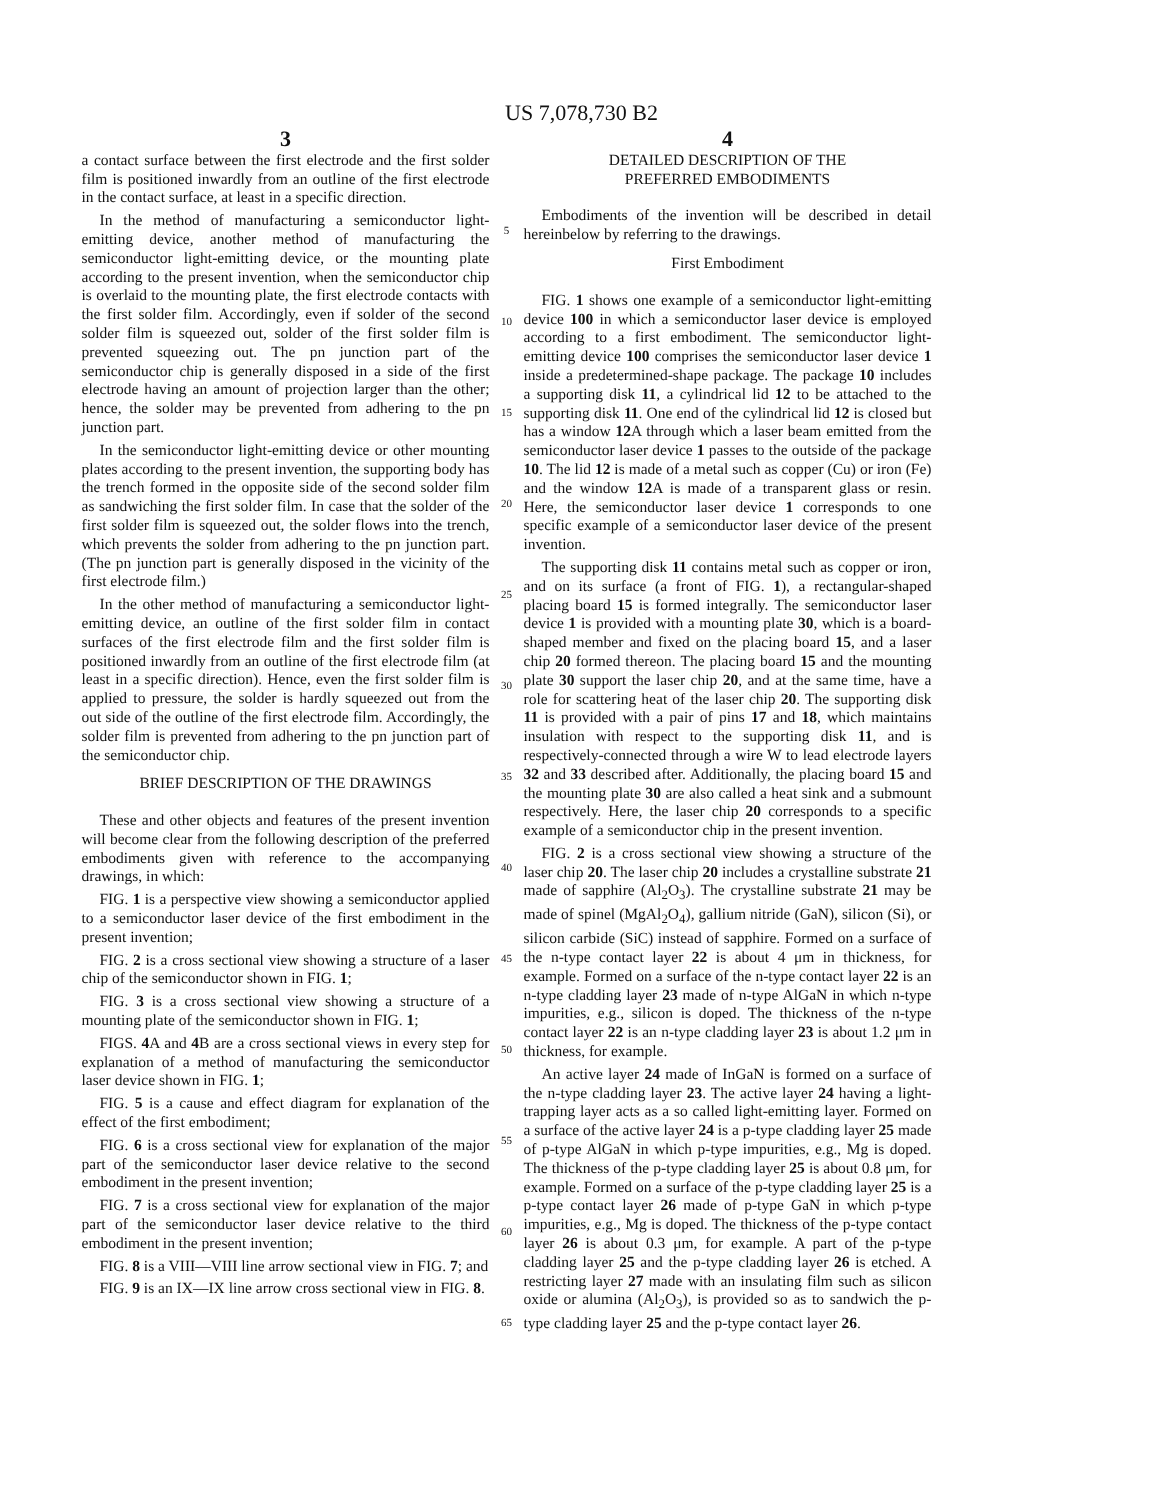US 7,078,730 B2
3
a contact surface between the first electrode and the first solder film is positioned inwardly from an outline of the first electrode in the contact surface, at least in a specific direction.
In the method of manufacturing a semiconductor light-emitting device, another method of manufacturing the semiconductor light-emitting device, or the mounting plate according to the present invention, when the semiconductor chip is overlaid to the mounting plate, the first electrode contacts with the first solder film. Accordingly, even if solder of the second solder film is squeezed out, solder of the first solder film is prevented squeezing out. The pn junction part of the semiconductor chip is generally disposed in a side of the first electrode having an amount of projection larger than the other; hence, the solder may be prevented from adhering to the pn junction part.
In the semiconductor light-emitting device or other mounting plates according to the present invention, the supporting body has the trench formed in the opposite side of the second solder film as sandwiching the first solder film. In case that the solder of the first solder film is squeezed out, the solder flows into the trench, which prevents the solder from adhering to the pn junction part. (The pn junction part is generally disposed in the vicinity of the first electrode film.)
In the other method of manufacturing a semiconductor light-emitting device, an outline of the first solder film in contact surfaces of the first electrode film and the first solder film is positioned inwardly from an outline of the first electrode film (at least in a specific direction). Hence, even the first solder film is applied to pressure, the solder is hardly squeezed out from the out side of the outline of the first electrode film. Accordingly, the solder film is prevented from adhering to the pn junction part of the semiconductor chip.
BRIEF DESCRIPTION OF THE DRAWINGS
These and other objects and features of the present invention will become clear from the following description of the preferred embodiments given with reference to the accompanying drawings, in which:
FIG. 1 is a perspective view showing a semiconductor applied to a semiconductor laser device of the first embodiment in the present invention;
FIG. 2 is a cross sectional view showing a structure of a laser chip of the semiconductor shown in FIG. 1;
FIG. 3 is a cross sectional view showing a structure of a mounting plate of the semiconductor shown in FIG. 1;
FIGS. 4 A and 4 B are a cross sectional views in every step for explanation of a method of manufacturing the semiconductor laser device shown in FIG. 1;
FIG. 5 is a cause and effect diagram for explanation of the effect of the first embodiment;
FIG. 6 is a cross sectional view for explanation of the major part of the semiconductor laser device relative to the second embodiment in the present invention;
FIG. 7 is a cross sectional view for explanation of the major part of the semiconductor laser device relative to the third embodiment in the present invention;
FIG. 8 is a VIII—VIII line arrow sectional view in FIG. 7; and
FIG. 9 is an IX—IX line arrow cross sectional view in FIG. 8.
5
10
15
20
25
30
35
40
45
50
55
60
65
4
DETAILED DESCRIPTION OF THE
PREFERRED EMBODIMENTS
Embodiments of the invention will be described in detail hereinbelow by referring to the drawings.
First Embodiment
FIG. 1 shows one example of a semiconductor light-emitting device 100 in which a semiconductor laser device is employed according to a first embodiment. The semiconductor light-emitting device 100 comprises the semiconductor laser device 1 inside a predetermined-shape package. The package 10 includes a supporting disk 11, a cylindrical lid 12 to be attached to the supporting disk 11. One end of the cylindrical lid 12 is closed but has a window 12 A through which a laser beam emitted from the semiconductor laser device 1 passes to the outside of the package 10. The lid 12 is made of a metal such as copper (Cu) or iron (Fe) and the window 12 A is made of a transparent glass or resin. Here, the semiconductor laser device 1 corresponds to one specific example of a semiconductor laser device of the present invention.
The supporting disk 11 contains metal such as copper or iron, and on its surface (a front of FIG. 1), a rectangular-shaped placing board 15 is formed integrally. The semiconductor laser device 1 is provided with a mounting plate 30, which is a board-shaped member and fixed on the placing board 15, and a laser chip 20 formed thereon. The placing board 15 and the mounting plate 30 support the laser chip 20, and at the same time, have a role for scattering heat of the laser chip 20. The supporting disk 11 is provided with a pair of pins 17 and 18, which maintains insulation with respect to the supporting disk 11, and is respectively-connected through a wire W to lead electrode layers 32 and 33 described after. Additionally, the placing board 15 and the mounting plate 30 are also called a heat sink and a submount respectively. Here, the laser chip 20 corresponds to a specific example of a semiconductor chip in the present invention.
FIG. 2 is a cross sectional view showing a structure of the laser chip 20. The laser chip 20 includes a crystalline substrate 21 made of sapphire (Al<sub>2</sub>O<sub>3</sub>). The crystalline substrate 21 may be made of spinel (MgAl<sub>2</sub>O<sub>4</sub>), gallium nitride (GaN), silicon (Si), or silicon carbide (SiC) instead of sapphire. Formed on a surface of the n-type contact layer 22 is about 4 μm in thickness, for example. Formed on a surface of the n-type contact layer 22 is an n-type cladding layer 23 made of n-type AlGaN in which n-type impurities, e.g., silicon is doped. The thickness of the n-type contact layer 22 is an n-type cladding layer 23 is about 1.2 μm in thickness, for example.
An active layer 24 made of InGaN is formed on a surface of the n-type cladding layer 23. The active layer 24 having a light-trapping layer acts as a so called light-emitting layer. Formed on a surface of the active layer 24 is a p-type cladding layer 25 made of p-type AlGaN in which p-type impurities, e.g., Mg is doped. The thickness of the p-type cladding layer 25 is about 0.8 μm, for example. Formed on a surface of the p-type cladding layer 25 is a p-type contact layer 26 made of p-type GaN in which p-type impurities, e.g., Mg is doped. The thickness of the p-type contact layer 26 is about 0.3 μm, for example. A part of the p-type cladding layer 25 and the p-type cladding layer 26 is etched. A restricting layer 27 made with an insulating film such as silicon oxide or alumina (Al<sub>2</sub>O<sub>3</sub>), is provided so as to sandwich the p-type cladding layer 25 and the p-type contact layer 26.